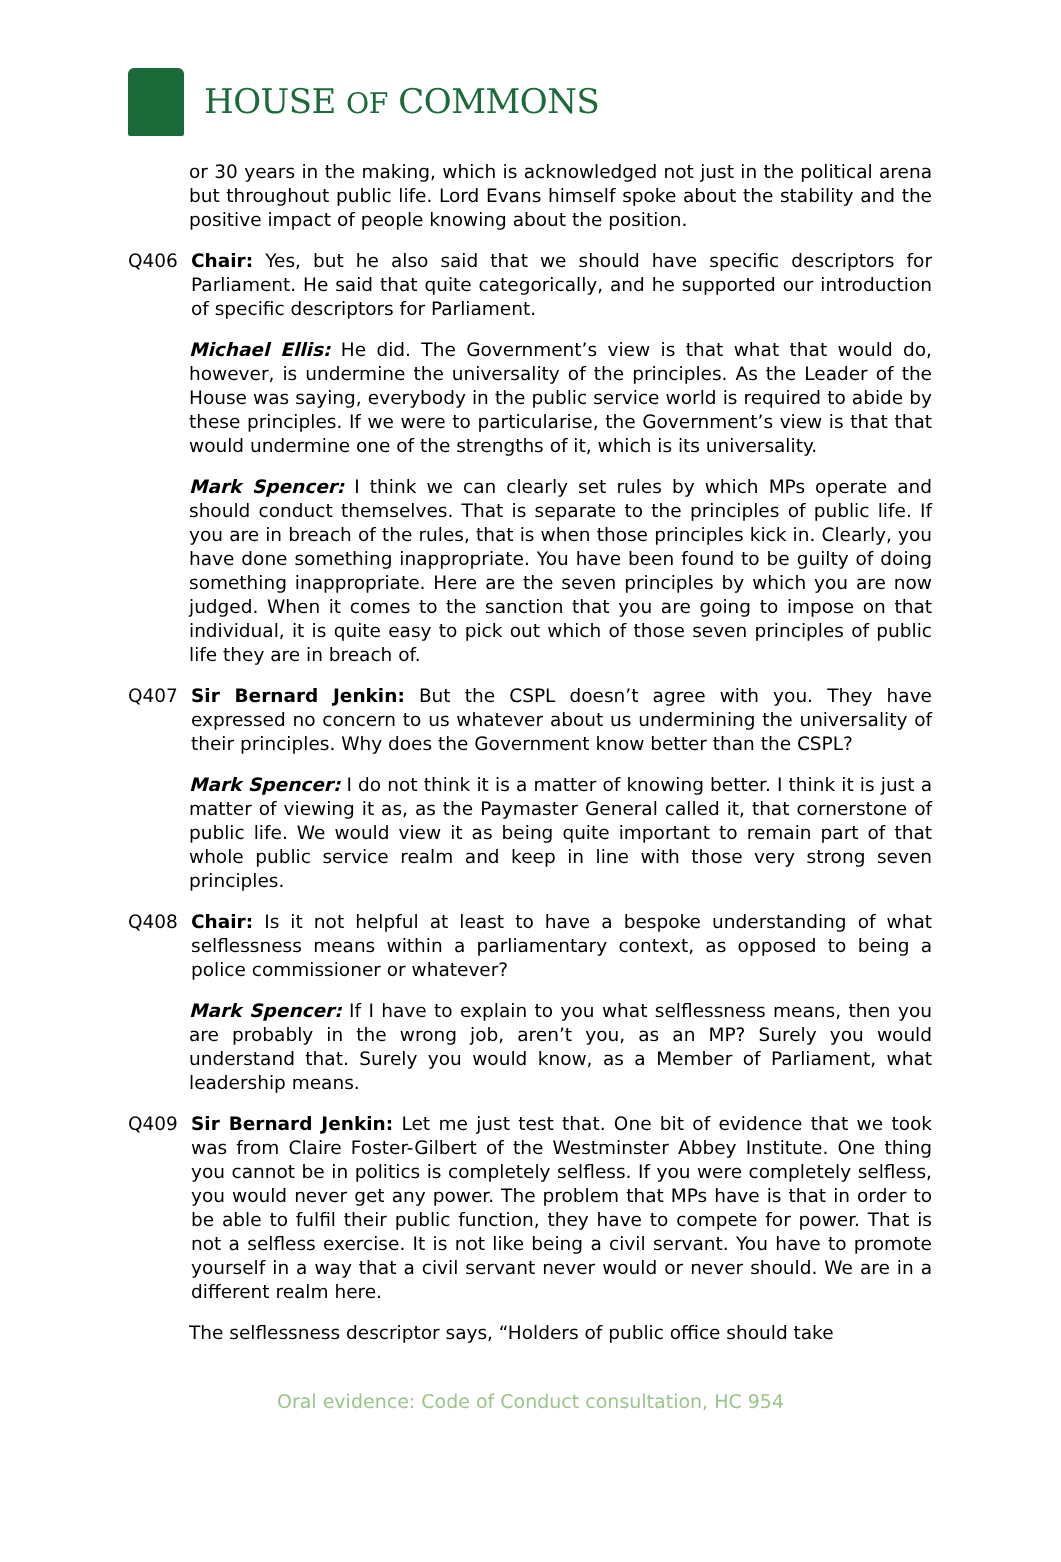HOUSE OF COMMONS
or 30 years in the making, which is acknowledged not just in the political arena but throughout public life. Lord Evans himself spoke about the stability and the positive impact of people knowing about the position.
Q406 Chair: Yes, but he also said that we should have specific descriptors for Parliament. He said that quite categorically, and he supported our introduction of specific descriptors for Parliament.
Michael Ellis: He did. The Government’s view is that what that would do, however, is undermine the universality of the principles. As the Leader of the House was saying, everybody in the public service world is required to abide by these principles. If we were to particularise, the Government’s view is that that would undermine one of the strengths of it, which is its universality.
Mark Spencer: I think we can clearly set rules by which MPs operate and should conduct themselves. That is separate to the principles of public life. If you are in breach of the rules, that is when those principles kick in. Clearly, you have done something inappropriate. You have been found to be guilty of doing something inappropriate. Here are the seven principles by which you are now judged. When it comes to the sanction that you are going to impose on that individual, it is quite easy to pick out which of those seven principles of public life they are in breach of.
Q407 Sir Bernard Jenkin: But the CSPL doesn’t agree with you. They have expressed no concern to us whatever about us undermining the universality of their principles. Why does the Government know better than the CSPL?
Mark Spencer: I do not think it is a matter of knowing better. I think it is just a matter of viewing it as, as the Paymaster General called it, that cornerstone of public life. We would view it as being quite important to remain part of that whole public service realm and keep in line with those very strong seven principles.
Q408 Chair: Is it not helpful at least to have a bespoke understanding of what selflessness means within a parliamentary context, as opposed to being a police commissioner or whatever?
Mark Spencer: If I have to explain to you what selflessness means, then you are probably in the wrong job, aren’t you, as an MP? Surely you would understand that. Surely you would know, as a Member of Parliament, what leadership means.
Q409 Sir Bernard Jenkin: Let me just test that. One bit of evidence that we took was from Claire Foster-Gilbert of the Westminster Abbey Institute. One thing you cannot be in politics is completely selfless. If you were completely selfless, you would never get any power. The problem that MPs have is that in order to be able to fulfil their public function, they have to compete for power. That is not a selfless exercise. It is not like being a civil servant. You have to promote yourself in a way that a civil servant never would or never should. We are in a different realm here.
The selflessness descriptor says, “Holders of public office should take
Oral evidence: Code of Conduct consultation, HC 954